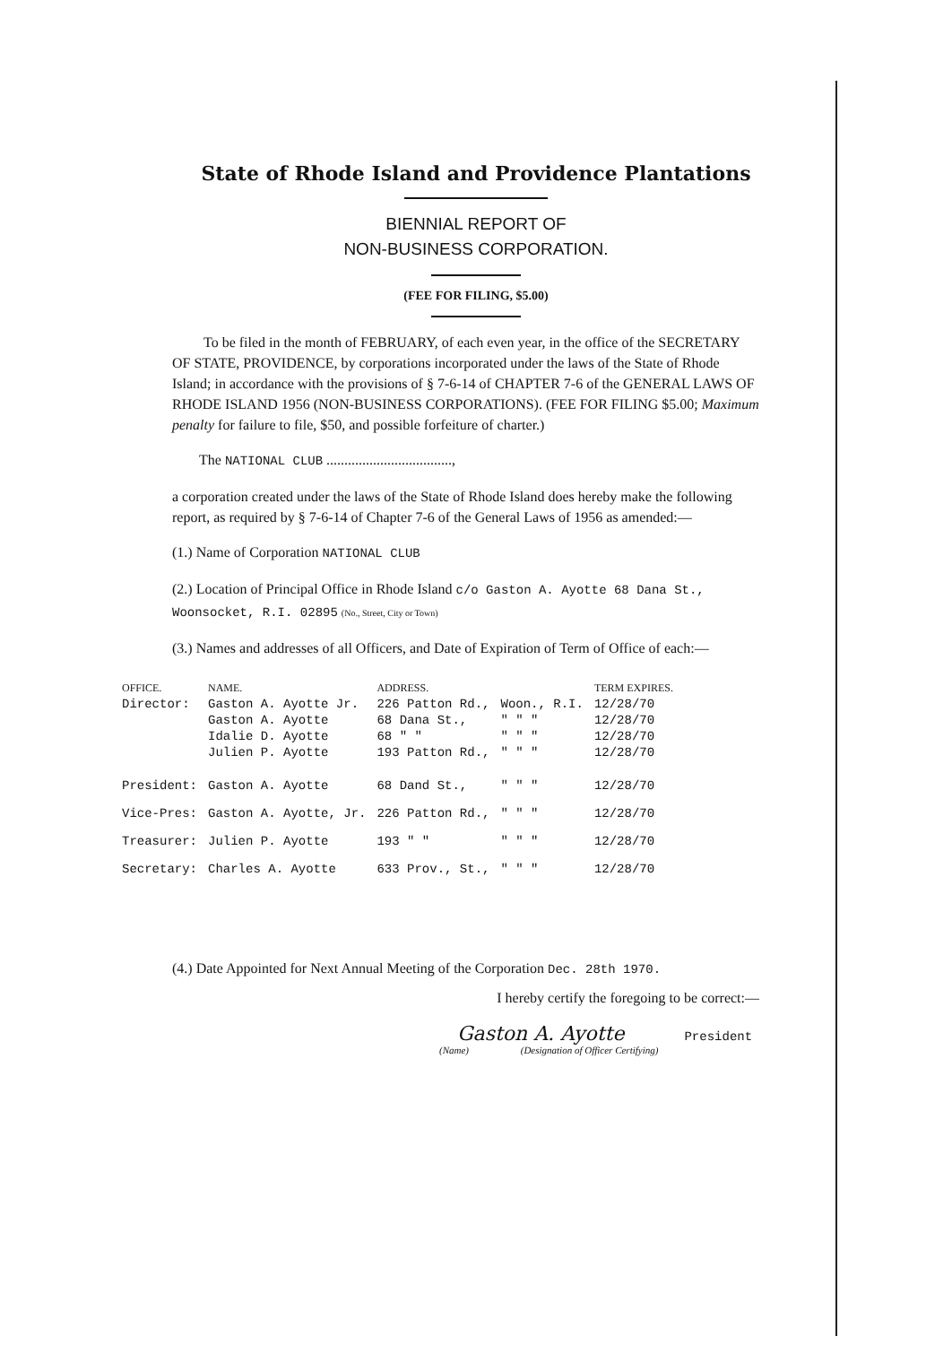State of Rhode Island and Providence Plantations
BIENNIAL REPORT OF
NON-BUSINESS CORPORATION.
(FEE FOR FILING, $5.00)
To be filed in the month of FEBRUARY, of each even year, in the office of the SECRETARY OF STATE, PROVIDENCE, by corporations incorporated under the laws of the State of Rhode Island; in accordance with the provisions of § 7-6-14 of CHAPTER 7-6 of the GENERAL LAWS OF RHODE ISLAND 1956 (NON-BUSINESS CORPORATIONS). (FEE FOR FILING $5.00; Maximum penalty for failure to file, $50, and possible forfeiture of charter.)
The NATIONAL CLUB ...................................,
a corporation created under the laws of the State of Rhode Island does hereby make the following report, as required by § 7-6-14 of Chapter 7-6 of the General Laws of 1956 as amended:—
(1.) Name of Corporation NATIONAL CLUB
(2.) Location of Principal Office in Rhode Island c/o Gaston A. Ayotte 68 Dana St., Woonsocket, R.I. 02895 (No., Street, City or Town)
(3.) Names and addresses of all Officers, and Date of Expiration of Term of Office of each:—
| OFFICE. | NAME. | ADDRESS. | | TERM EXPIRES. |
| --- | --- | --- | --- | --- |
| Director: | Gaston A. Ayotte Jr. | 226 Patton Rd., | Woon., R.I. | 12/28/70 |
| | Gaston A. Ayotte | 68 Dana St., | " " " | 12/28/70 |
| | Idalie D. Ayotte | 68 " " | " " " | 12/28/70 |
| | Julien P. Ayotte | 193 Patton Rd., | " " " | 12/28/70 |
| President: | Gaston A. Ayotte | 68 Dand St., | " " " | 12/28/70 |
| Vice-Pres: | Gaston A. Ayotte, Jr. | 226 Patton Rd., | " " " | 12/28/70 |
| Treasurer: | Julien P. Ayotte | 193 " " | " " " | 12/28/70 |
| Secretary: | Charles A. Ayotte | 633 Prov., St., | " " " | 12/28/70 |
(4.) Date Appointed for Next Annual Meeting of the Corporation Dec. 28th 1970.
I hereby certify the foregoing to be correct:—
Gaston A. Ayotte President
(Name) (Designation of Officer Certifying)